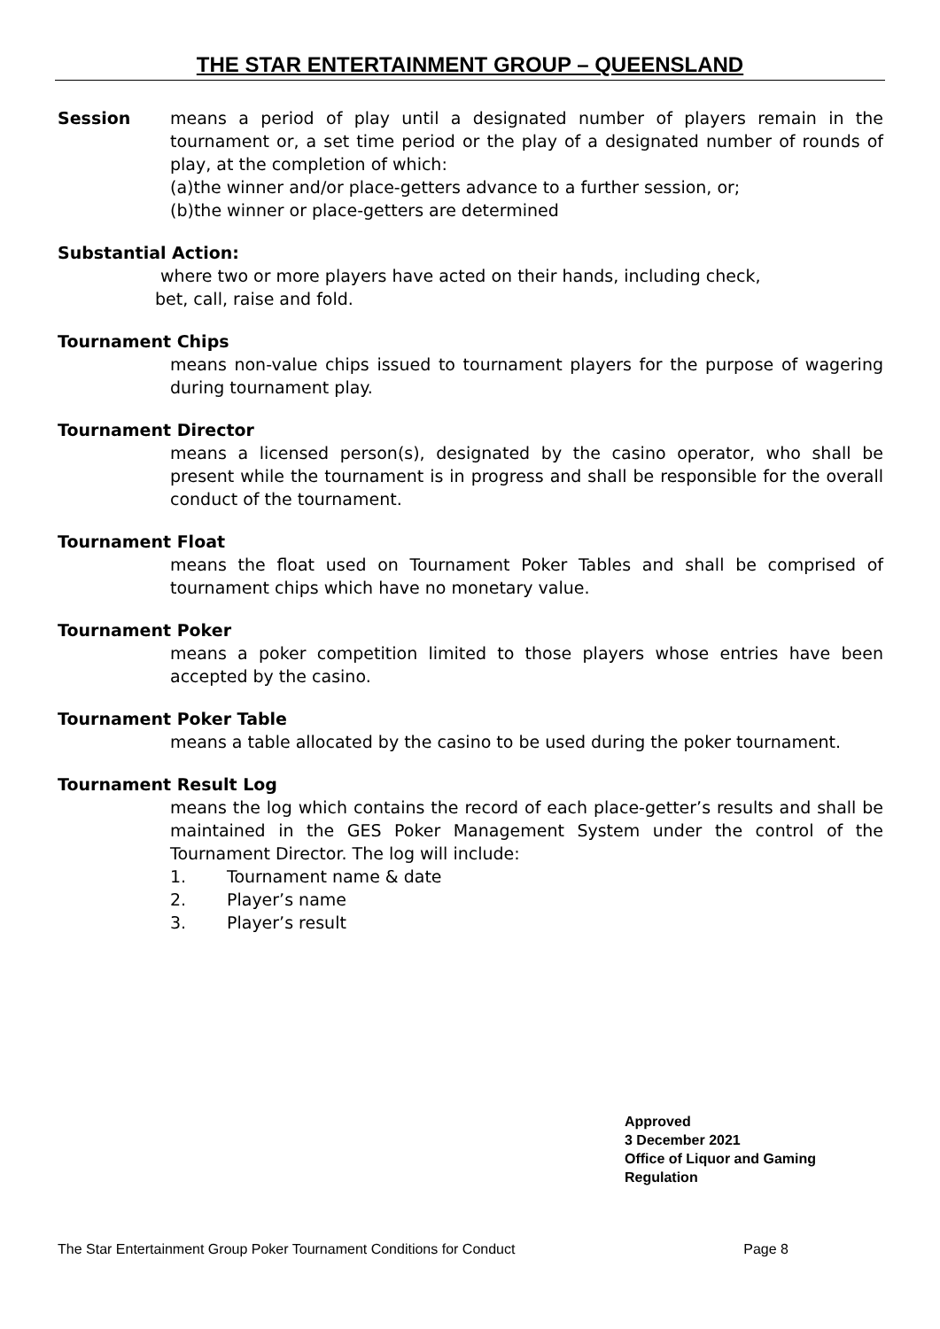THE STAR ENTERTAINMENT GROUP – QUEENSLAND
Session
means a period of play until a designated number of players remain in the tournament or, a set time period or the play of a designated number of rounds of play, at the completion of which:
(a)the winner and/or place-getters advance to a further session, or;
(b)the winner or place-getters are determined
Substantial Action:
where two or more players have acted on their hands, including check,
bet, call, raise and fold.
Tournament Chips
means non-value chips issued to tournament players for the purpose of wagering during tournament play.
Tournament Director
means a licensed person(s), designated by the casino operator, who shall be present while the tournament is in progress and shall be responsible for the overall conduct of the tournament.
Tournament Float
means the float used on Tournament Poker Tables and shall be comprised of tournament chips which have no monetary value.
Tournament Poker
means a poker competition limited to those players whose entries have been accepted by the casino.
Tournament Poker Table
means a table allocated by the casino to be used during the poker tournament.
Tournament Result Log
means the log which contains the record of each place-getter’s results and shall be maintained in the GES Poker Management System under the control of the Tournament Director. The log will include:
1. Tournament name & date
2. Player’s name
3. Player’s result
Approved
3 December 2021
Office of Liquor and Gaming
Regulation
The Star Entertainment Group Poker Tournament Conditions for Conduct Page 8